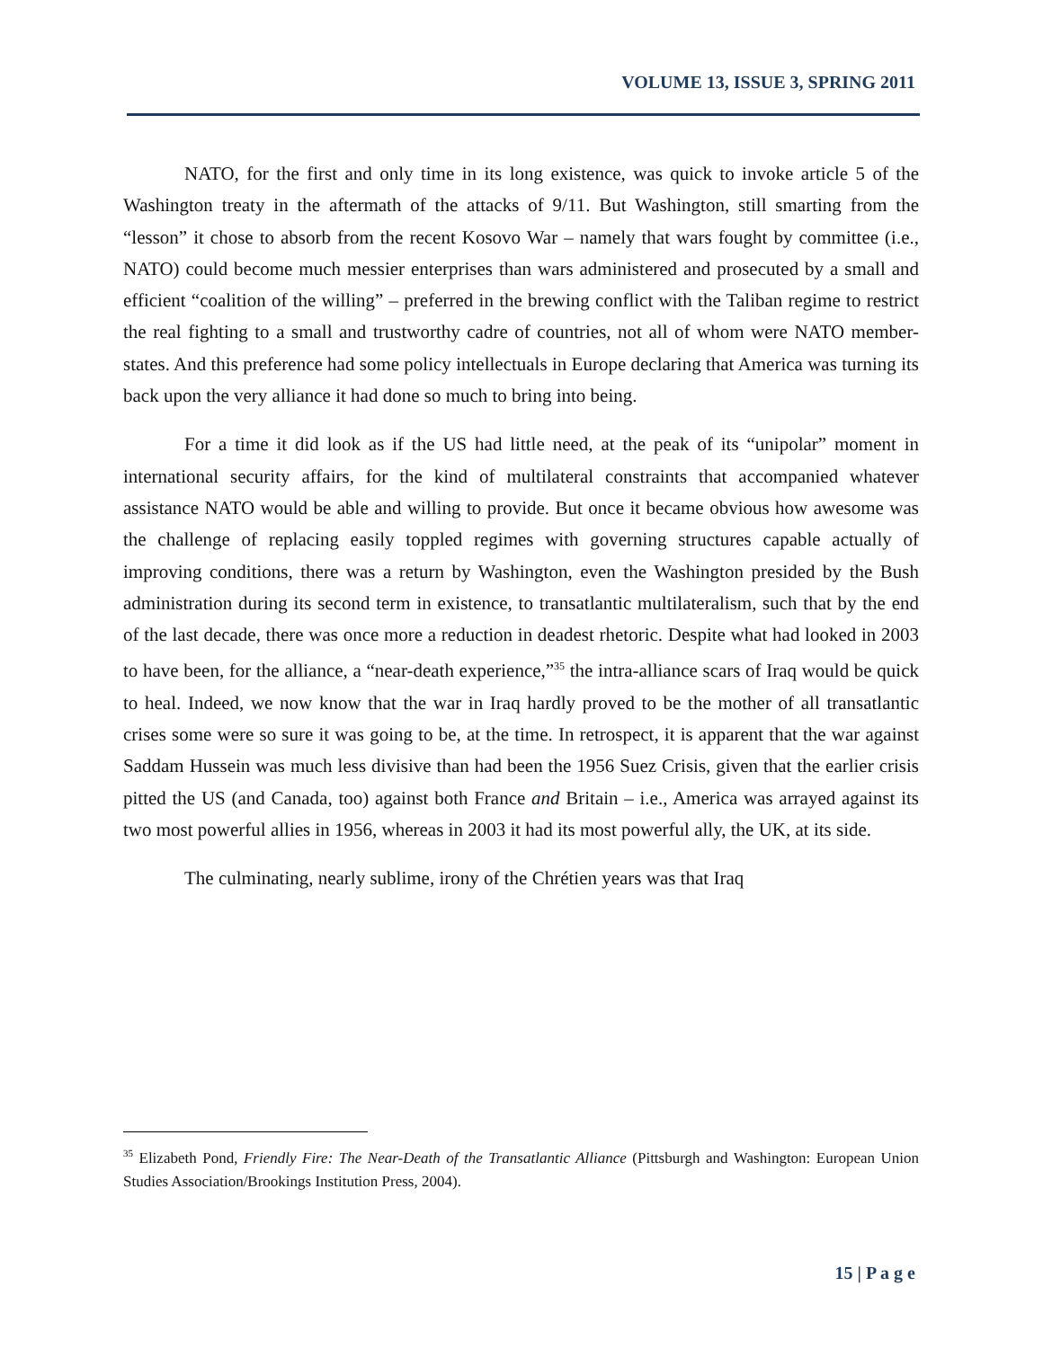VOLUME 13, ISSUE 3, SPRING 2011
NATO, for the first and only time in its long existence, was quick to invoke article 5 of the Washington treaty in the aftermath of the attacks of 9/11. But Washington, still smarting from the “lesson” it chose to absorb from the recent Kosovo War – namely that wars fought by committee (i.e., NATO) could become much messier enterprises than wars administered and prosecuted by a small and efficient “coalition of the willing” – preferred in the brewing conflict with the Taliban regime to restrict the real fighting to a small and trustworthy cadre of countries, not all of whom were NATO member-states. And this preference had some policy intellectuals in Europe declaring that America was turning its back upon the very alliance it had done so much to bring into being.
For a time it did look as if the US had little need, at the peak of its “unipolar” moment in international security affairs, for the kind of multilateral constraints that accompanied whatever assistance NATO would be able and willing to provide. But once it became obvious how awesome was the challenge of replacing easily toppled regimes with governing structures capable actually of improving conditions, there was a return by Washington, even the Washington presided by the Bush administration during its second term in existence, to transatlantic multilateralism, such that by the end of the last decade, there was once more a reduction in deadest rhetoric. Despite what had looked in 2003 to have been, for the alliance, a “near-death experience,”<sup>35</sup> the intra-alliance scars of Iraq would be quick to heal. Indeed, we now know that the war in Iraq hardly proved to be the mother of all transatlantic crises some were so sure it was going to be, at the time. In retrospect, it is apparent that the war against Saddam Hussein was much less divisive than had been the 1956 Suez Crisis, given that the earlier crisis pitted the US (and Canada, too) against both France and Britain – i.e., America was arrayed against its two most powerful allies in 1956, whereas in 2003 it had its most powerful ally, the UK, at its side.
The culminating, nearly sublime, irony of the Chrétien years was that Iraq
<sup>35</sup> Elizabeth Pond, Friendly Fire: The Near-Death of the Transatlantic Alliance (Pittsburgh and Washington: European Union Studies Association/Brookings Institution Press, 2004).
15 | P a g e